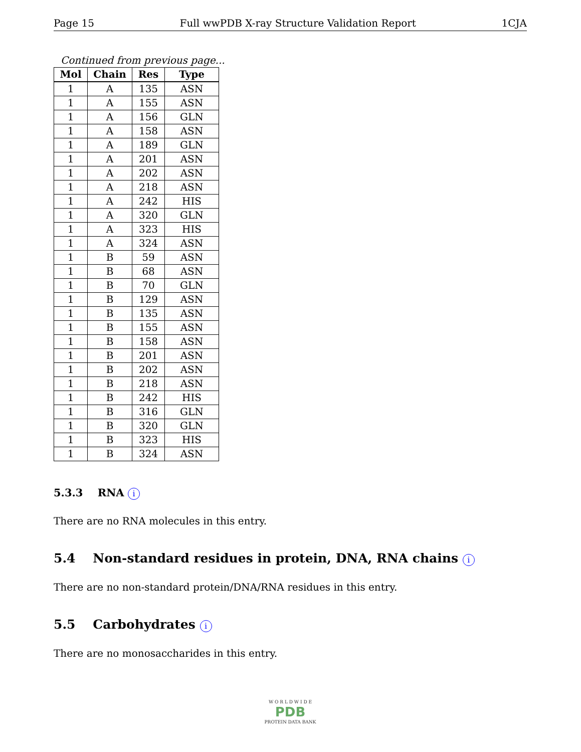Page 15 Full wwPDB X-ray Structure Validation Report 1CJA
Continued from previous page...
| Mol | Chain | Res | Type |
| --- | --- | --- | --- |
| 1 | A | 135 | ASN |
| 1 | A | 155 | ASN |
| 1 | A | 156 | GLN |
| 1 | A | 158 | ASN |
| 1 | A | 189 | GLN |
| 1 | A | 201 | ASN |
| 1 | A | 202 | ASN |
| 1 | A | 218 | ASN |
| 1 | A | 242 | HIS |
| 1 | A | 320 | GLN |
| 1 | A | 323 | HIS |
| 1 | A | 324 | ASN |
| 1 | B | 59 | ASN |
| 1 | B | 68 | ASN |
| 1 | B | 70 | GLN |
| 1 | B | 129 | ASN |
| 1 | B | 135 | ASN |
| 1 | B | 155 | ASN |
| 1 | B | 158 | ASN |
| 1 | B | 201 | ASN |
| 1 | B | 202 | ASN |
| 1 | B | 218 | ASN |
| 1 | B | 242 | HIS |
| 1 | B | 316 | GLN |
| 1 | B | 320 | GLN |
| 1 | B | 323 | HIS |
| 1 | B | 324 | ASN |
5.3.3 RNA i
There are no RNA molecules in this entry.
5.4 Non-standard residues in protein, DNA, RNA chains i
There are no non-standard protein/DNA/RNA residues in this entry.
5.5 Carbohydrates i
There are no monosaccharides in this entry.
W O R L D W I D E
PDB
PROTEIN DATA BANK